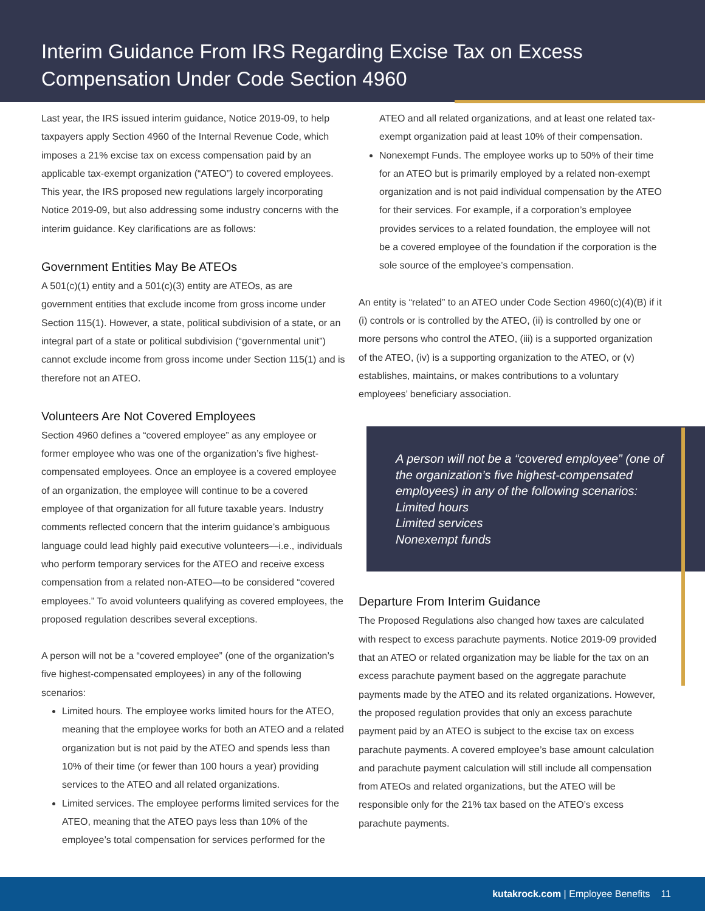Interim Guidance From IRS Regarding Excise Tax on Excess Compensation Under Code Section 4960
Last year, the IRS issued interim guidance, Notice 2019-09, to help taxpayers apply Section 4960 of the Internal Revenue Code, which imposes a 21% excise tax on excess compensation paid by an applicable tax-exempt organization (“ATEO”) to covered employees. This year, the IRS proposed new regulations largely incorporating Notice 2019-09, but also addressing some industry concerns with the interim guidance. Key clarifications are as follows:
Government Entities May Be ATEOs
A 501(c)(1) entity and a 501(c)(3) entity are ATEOs, as are government entities that exclude income from gross income under Section 115(1). However, a state, political subdivision of a state, or an integral part of a state or political subdivision (“governmental unit”) cannot exclude income from gross income under Section 115(1) and is therefore not an ATEO.
Volunteers Are Not Covered Employees
Section 4960 defines a “covered employee” as any employee or former employee who was one of the organization’s five highest-compensated employees. Once an employee is a covered employee of an organization, the employee will continue to be a covered employee of that organization for all future taxable years. Industry comments reflected concern that the interim guidance’s ambiguous language could lead highly paid executive volunteers—i.e., individuals who perform temporary services for the ATEO and receive excess compensation from a related non-ATEO—to be considered “covered employees.” To avoid volunteers qualifying as covered employees, the proposed regulation describes several exceptions.
A person will not be a “covered employee” (one of the organization’s five highest-compensated employees) in any of the following scenarios:
Limited hours. The employee works limited hours for the ATEO, meaning that the employee works for both an ATEO and a related organization but is not paid by the ATEO and spends less than 10% of their time (or fewer than 100 hours a year) providing services to the ATEO and all related organizations.
Limited services. The employee performs limited services for the ATEO, meaning that the ATEO pays less than 10% of the employee’s total compensation for services performed for the
ATEO and all related organizations, and at least one related tax-exempt organization paid at least 10% of their compensation.
Nonexempt Funds. The employee works up to 50% of their time for an ATEO but is primarily employed by a related non-exempt organization and is not paid individual compensation by the ATEO for their services. For example, if a corporation’s employee provides services to a related foundation, the employee will not be a covered employee of the foundation if the corporation is the sole source of the employee’s compensation.
An entity is “related” to an ATEO under Code Section 4960(c)(4)(B) if it (i) controls or is controlled by the ATEO, (ii) is controlled by one or more persons who control the ATEO, (iii) is a supported organization of the ATEO, (iv) is a supporting organization to the ATEO, or (v) establishes, maintains, or makes contributions to a voluntary employees’ beneficiary association.
A person will not be a “covered employee” (one of the organization’s five highest-compensated employees) in any of the following scenarios:
Limited hours
Limited services
Nonexempt funds
Departure From Interim Guidance
The Proposed Regulations also changed how taxes are calculated with respect to excess parachute payments. Notice 2019-09 provided that an ATEO or related organization may be liable for the tax on an excess parachute payment based on the aggregate parachute payments made by the ATEO and its related organizations. However, the proposed regulation provides that only an excess parachute payment paid by an ATEO is subject to the excise tax on excess parachute payments. A covered employee’s base amount calculation and parachute payment calculation will still include all compensation from ATEOs and related organizations, but the ATEO will be responsible only for the 21% tax based on the ATEO’s excess parachute payments.
kutakrock.com | Employee Benefits 11